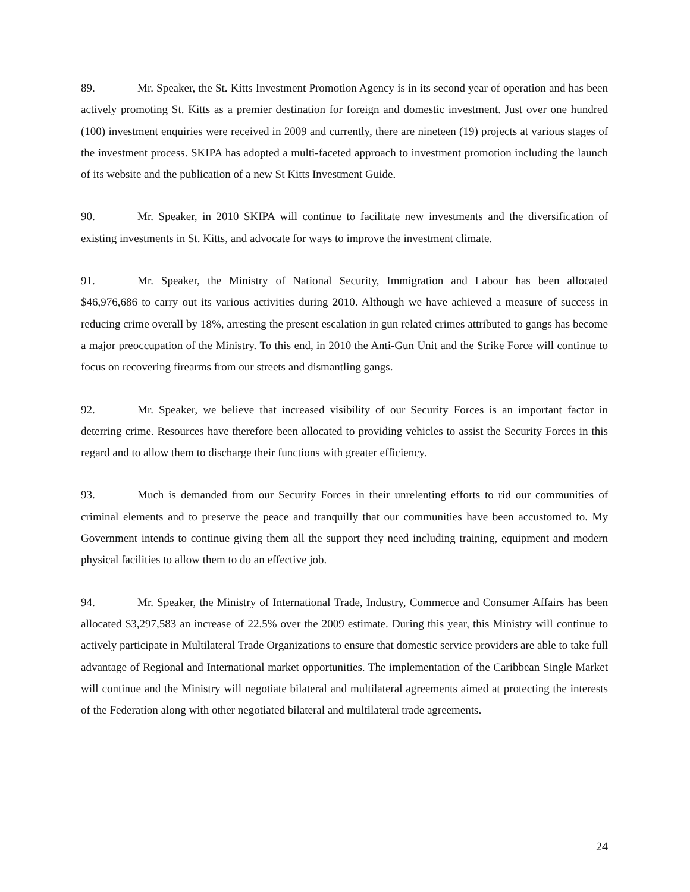89. Mr. Speaker, the St. Kitts Investment Promotion Agency is in its second year of operation and has been actively promoting St. Kitts as a premier destination for foreign and domestic investment. Just over one hundred (100) investment enquiries were received in 2009 and currently, there are nineteen (19) projects at various stages of the investment process. SKIPA has adopted a multi-faceted approach to investment promotion including the launch of its website and the publication of a new St Kitts Investment Guide.
90. Mr. Speaker, in 2010 SKIPA will continue to facilitate new investments and the diversification of existing investments in St. Kitts, and advocate for ways to improve the investment climate.
91. Mr. Speaker, the Ministry of National Security, Immigration and Labour has been allocated $46,976,686 to carry out its various activities during 2010. Although we have achieved a measure of success in reducing crime overall by 18%, arresting the present escalation in gun related crimes attributed to gangs has become a major preoccupation of the Ministry. To this end, in 2010 the Anti-Gun Unit and the Strike Force will continue to focus on recovering firearms from our streets and dismantling gangs.
92. Mr. Speaker, we believe that increased visibility of our Security Forces is an important factor in deterring crime. Resources have therefore been allocated to providing vehicles to assist the Security Forces in this regard and to allow them to discharge their functions with greater efficiency.
93. Much is demanded from our Security Forces in their unrelenting efforts to rid our communities of criminal elements and to preserve the peace and tranquilly that our communities have been accustomed to. My Government intends to continue giving them all the support they need including training, equipment and modern physical facilities to allow them to do an effective job.
94. Mr. Speaker, the Ministry of International Trade, Industry, Commerce and Consumer Affairs has been allocated $3,297,583 an increase of 22.5% over the 2009 estimate. During this year, this Ministry will continue to actively participate in Multilateral Trade Organizations to ensure that domestic service providers are able to take full advantage of Regional and International market opportunities. The implementation of the Caribbean Single Market will continue and the Ministry will negotiate bilateral and multilateral agreements aimed at protecting the interests of the Federation along with other negotiated bilateral and multilateral trade agreements.
24